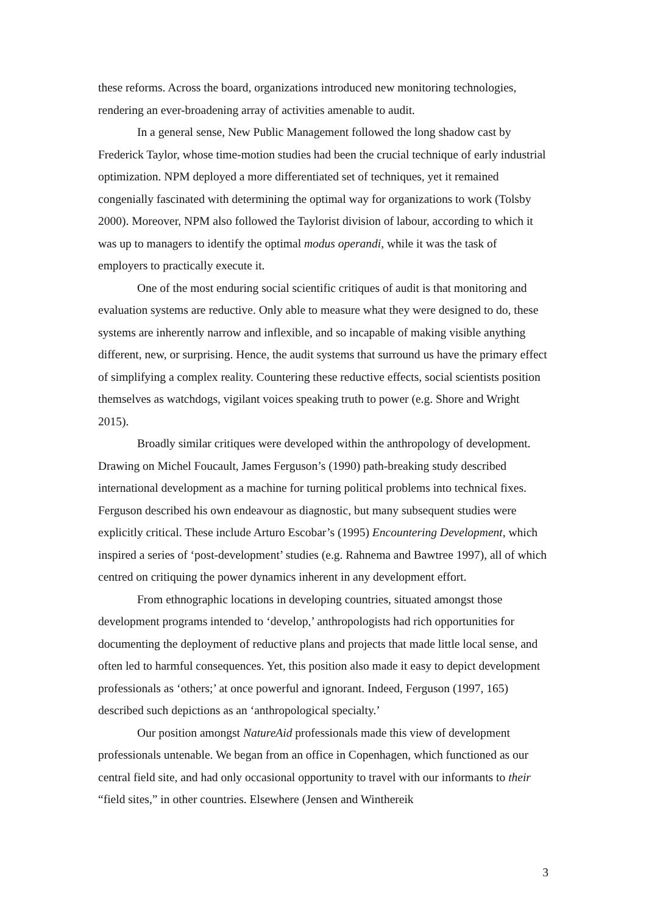these reforms. Across the board, organizations introduced new monitoring technologies, rendering an ever-broadening array of activities amenable to audit.
In a general sense, New Public Management followed the long shadow cast by Frederick Taylor, whose time-motion studies had been the crucial technique of early industrial optimization. NPM deployed a more differentiated set of techniques, yet it remained congenially fascinated with determining the optimal way for organizations to work (Tolsby 2000). Moreover, NPM also followed the Taylorist division of labour, according to which it was up to managers to identify the optimal modus operandi, while it was the task of employers to practically execute it.
One of the most enduring social scientific critiques of audit is that monitoring and evaluation systems are reductive. Only able to measure what they were designed to do, these systems are inherently narrow and inflexible, and so incapable of making visible anything different, new, or surprising. Hence, the audit systems that surround us have the primary effect of simplifying a complex reality. Countering these reductive effects, social scientists position themselves as watchdogs, vigilant voices speaking truth to power (e.g. Shore and Wright 2015).
Broadly similar critiques were developed within the anthropology of development. Drawing on Michel Foucault, James Ferguson’s (1990) path-breaking study described international development as a machine for turning political problems into technical fixes. Ferguson described his own endeavour as diagnostic, but many subsequent studies were explicitly critical. These include Arturo Escobar’s (1995) Encountering Development, which inspired a series of ‘post-development’ studies (e.g. Rahnema and Bawtree 1997), all of which centred on critiquing the power dynamics inherent in any development effort.
From ethnographic locations in developing countries, situated amongst those development programs intended to ‘develop,’ anthropologists had rich opportunities for documenting the deployment of reductive plans and projects that made little local sense, and often led to harmful consequences. Yet, this position also made it easy to depict development professionals as ‘others;’ at once powerful and ignorant. Indeed, Ferguson (1997, 165) described such depictions as an ‘anthropological specialty.’
Our position amongst NatureAid professionals made this view of development professionals untenable. We began from an office in Copenhagen, which functioned as our central field site, and had only occasional opportunity to travel with our informants to their “field sites,” in other countries. Elsewhere (Jensen and Winthereik
3